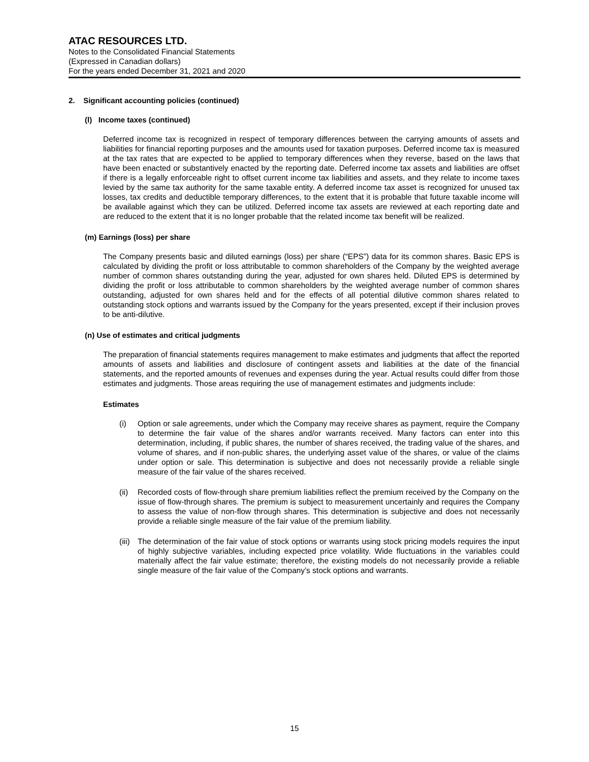ATAC RESOURCES LTD.
Notes to the Consolidated Financial Statements
(Expressed in Canadian dollars)
For the years ended December 31, 2021 and 2020
2. Significant accounting policies (continued)
(l) Income taxes (continued)
Deferred income tax is recognized in respect of temporary differences between the carrying amounts of assets and liabilities for financial reporting purposes and the amounts used for taxation purposes. Deferred income tax is measured at the tax rates that are expected to be applied to temporary differences when they reverse, based on the laws that have been enacted or substantively enacted by the reporting date. Deferred income tax assets and liabilities are offset if there is a legally enforceable right to offset current income tax liabilities and assets, and they relate to income taxes levied by the same tax authority for the same taxable entity. A deferred income tax asset is recognized for unused tax losses, tax credits and deductible temporary differences, to the extent that it is probable that future taxable income will be available against which they can be utilized. Deferred income tax assets are reviewed at each reporting date and are reduced to the extent that it is no longer probable that the related income tax benefit will be realized.
(m) Earnings (loss) per share
The Company presents basic and diluted earnings (loss) per share (“EPS”) data for its common shares. Basic EPS is calculated by dividing the profit or loss attributable to common shareholders of the Company by the weighted average number of common shares outstanding during the year, adjusted for own shares held. Diluted EPS is determined by dividing the profit or loss attributable to common shareholders by the weighted average number of common shares outstanding, adjusted for own shares held and for the effects of all potential dilutive common shares related to outstanding stock options and warrants issued by the Company for the years presented, except if their inclusion proves to be anti-dilutive.
(n) Use of estimates and critical judgments
The preparation of financial statements requires management to make estimates and judgments that affect the reported amounts of assets and liabilities and disclosure of contingent assets and liabilities at the date of the financial statements, and the reported amounts of revenues and expenses during the year. Actual results could differ from those estimates and judgments. Those areas requiring the use of management estimates and judgments include:
Estimates
(i) Option or sale agreements, under which the Company may receive shares as payment, require the Company to determine the fair value of the shares and/or warrants received. Many factors can enter into this determination, including, if public shares, the number of shares received, the trading value of the shares, and volume of shares, and if non-public shares, the underlying asset value of the shares, or value of the claims under option or sale. This determination is subjective and does not necessarily provide a reliable single measure of the fair value of the shares received.
(ii)
Recorded costs of flow-through share premium liabilities reflect the premium received by the Company on the issue of flow-through shares. The premium is subject to measurement uncertainly and requires the Company to assess the value of non-flow through shares. This determination is subjective and does not necessarily provide a reliable single measure of the fair value of the premium liability.
(iii)
The determination of the fair value of stock options or warrants using stock pricing models requires the input of highly subjective variables, including expected price volatility. Wide fluctuations in the variables could materially affect the fair value estimate; therefore, the existing models do not necessarily provide a reliable single measure of the fair value of the Company’s stock options and warrants.
15